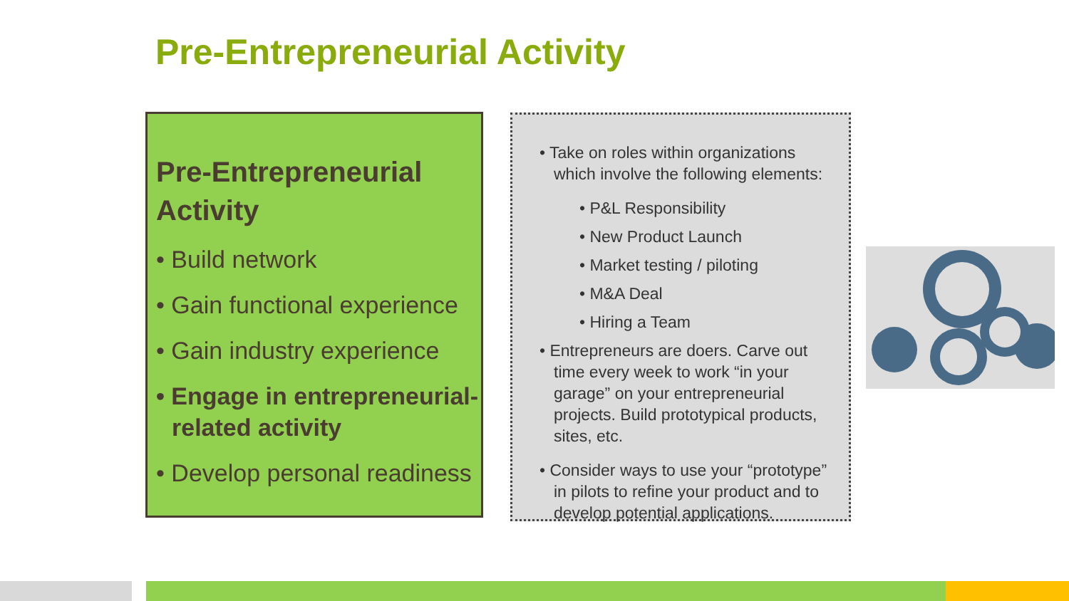Pre-Entrepreneurial Activity
Pre-Entrepreneurial Activity
• Build network
• Gain functional experience
• Gain industry experience
• Engage in entrepreneurial-related activity
• Develop personal readiness
• Take on roles within organizations which involve the following elements:
• P&L Responsibility
• New Product Launch
• Market testing / piloting
• M&A Deal
• Hiring a Team
• Entrepreneurs are doers. Carve out time every week to work “in your garage” on your entrepreneurial projects. Build prototypical products, sites, etc.
• Consider ways to use your “prototype” in pilots to refine your product and to develop potential applications.